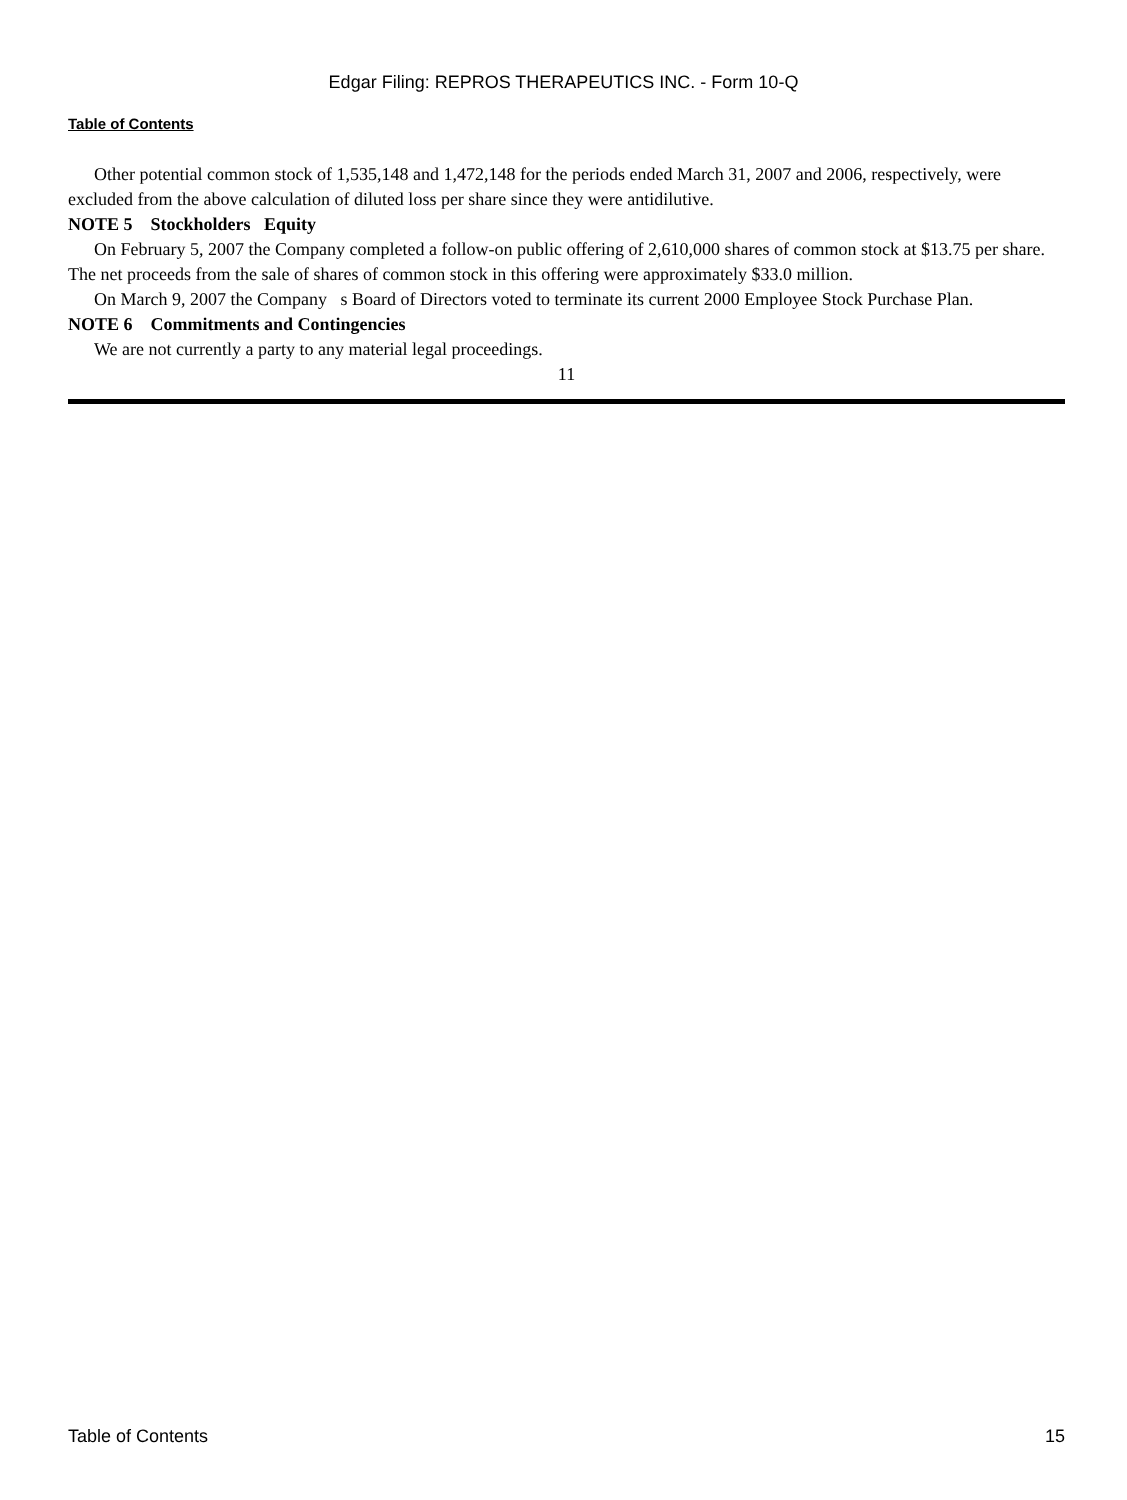Edgar Filing: REPROS THERAPEUTICS INC. - Form 10-Q
Table of Contents
Other potential common stock of 1,535,148 and 1,472,148 for the periods ended March 31, 2007 and 2006, respectively, were excluded from the above calculation of diluted loss per share since they were antidilutive.
NOTE 5 Stockholders Equity
On February 5, 2007 the Company completed a follow-on public offering of 2,610,000 shares of common stock at $13.75 per share. The net proceeds from the sale of shares of common stock in this offering were approximately $33.0 million.
On March 9, 2007 the Company s Board of Directors voted to terminate its current 2000 Employee Stock Purchase Plan.
NOTE 6 Commitments and Contingencies
We are not currently a party to any material legal proceedings.
11
Table of Contents 15